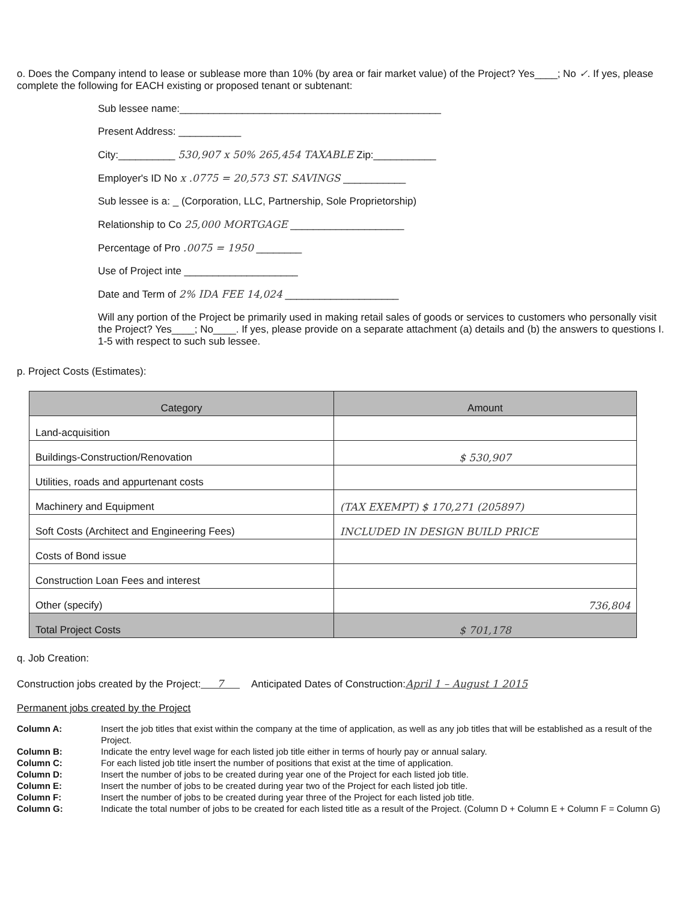o. Does the Company intend to lease or sublease more than 10% (by area or fair market value) of the Project? Yes____; No ✓. If yes, please complete the following for EACH existing or proposed tenant or subtenant:
Sub lessee name:______________________________________________
Present Address: ___________
City:__________ 530,907 x 50% 265,454 TAXABLE Zip:___________
Employer's ID No x .0775 = 20,573 ST. SAVINGS ___________
Sub lessee is a: _ (Corporation, LLC, Partnership, Sole Proprietorship)
Relationship to Co 25,000 MORTGAGE ____________________
Percentage of Pro .0075 = 1950 ________
Use of Project inte ____________________
Date and Term of 2% IDA FEE 14,024 ____________________
Will any portion of the Project be primarily used in making retail sales of goods or services to customers who personally visit the Project? Yes____; No____. If yes, please provide on a separate attachment (a) details and (b) the answers to questions I. 1-5 with respect to such sub lessee.
p. Project Costs (Estimates):
| Category | Amount |
| --- | --- |
| Land-acquisition | |
| Buildings-Construction/Renovation | $ 530,907 |
| Utilities, roads and appurtenant costs | |
| Machinery and Equipment | (TAX EXEMPT) $ 170,271 (205897) |
| Soft Costs (Architect and Engineering Fees) | INCLUDED IN DESIGN BUILD PRICE |
| Costs of Bond issue | |
| Construction Loan Fees and interest | |
| Other (specify) | 736,804 |
| Total Project Costs | $ 701,178 |
q. Job Creation:
Construction jobs created by the Project: 7 Anticipated Dates of Construction:April 1 – August 1 2015
Permanent jobs created by the Project
Column A: Insert the job titles that exist within the company at the time of application, as well as any job titles that will be established as a result of the Project. Column B: Indicate the entry level wage for each listed job title either in terms of hourly pay or annual salary. Column C: For each listed job title insert the number of positions that exist at the time of application. Column D: Insert the number of jobs to be created during year one of the Project for each listed job title. Column E: Insert the number of jobs to be created during year two of the Project for each listed job title. Column F: Insert the number of jobs to be created during year three of the Project for each listed job title. Column G: Indicate the total number of jobs to be created for each listed title as a result of the Project. (Column D + Column E + Column F = Column G)